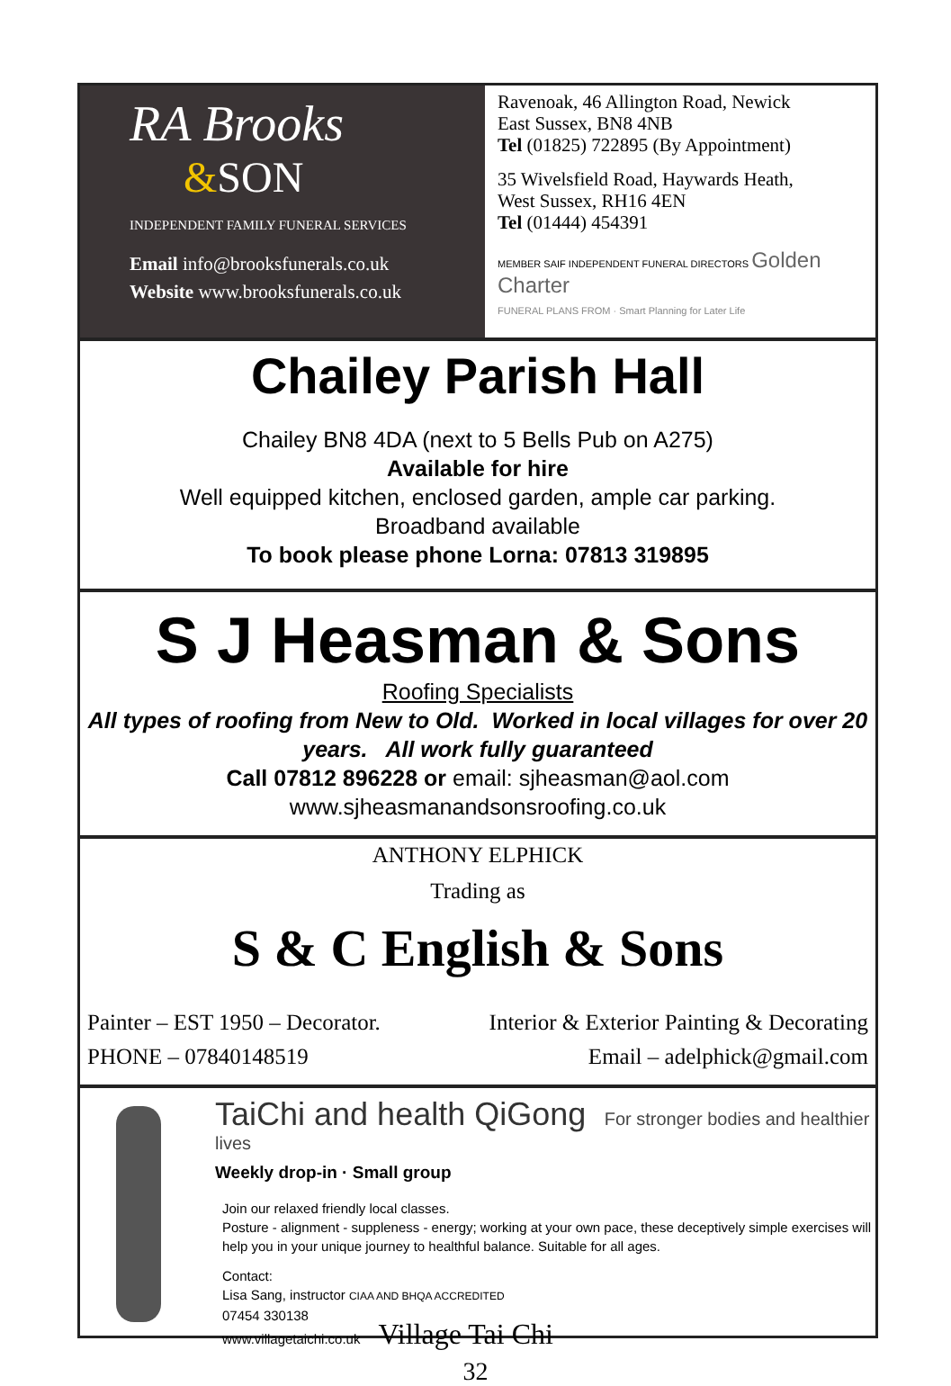RA Brooks
&SON
INDEPENDENT FAMILY FUNERAL SERVICES
Email info@brooksfunerals.co.uk
Website www.brooksfunerals.co.uk
Ravenoak, 46 Allington Road, Newick
East Sussex, BN8 4NB
Tel (01825) 722895 (By Appointment)
35 Wivelsfield Road, Haywards Heath,
West Sussex, RH16 4EN
Tel (01444) 454391
MEMBER SAIF INDEPENDENT FUNERAL DIRECTORS Golden Charter
FUNERAL PLANS FROM · Smart Planning for Later Life
Chailey Parish Hall
Chailey BN8 4DA (next to 5 Bells Pub on A275)
Available for hire
Well equipped kitchen, enclosed garden, ample car parking.
Broadband available
To book please phone Lorna: 07813 319895
S J Heasman & Sons
Roofing Specialists
All types of roofing from New to Old. Worked in local villages for over 20 years. All work fully guaranteed
Call 07812 896228 or email: sjheasman@aol.com
www.sjheasmanandsonsroofing.co.uk
ANTHONY ELPHICK
Trading as
S & C English & Sons
Painter – EST 1950 – Decorator.
PHONE – 07840148519
Interior & Exterior Painting & Decorating
Email – adelphick@gmail.com
TaiChi and health QiGong For stronger bodies and healthier lives
Weekly drop-in · Small group
Join our relaxed friendly local classes.
Posture - alignment - suppleness - energy; working at your own pace, these deceptively simple exercises will help you in your unique journey to healthful balance. Suitable for all ages.
Contact:
Lisa Sang, instructor CIAA AND BHQA ACCREDITED
07454 330138
www.villagetaichi.co.uk Village Tai Chi
32